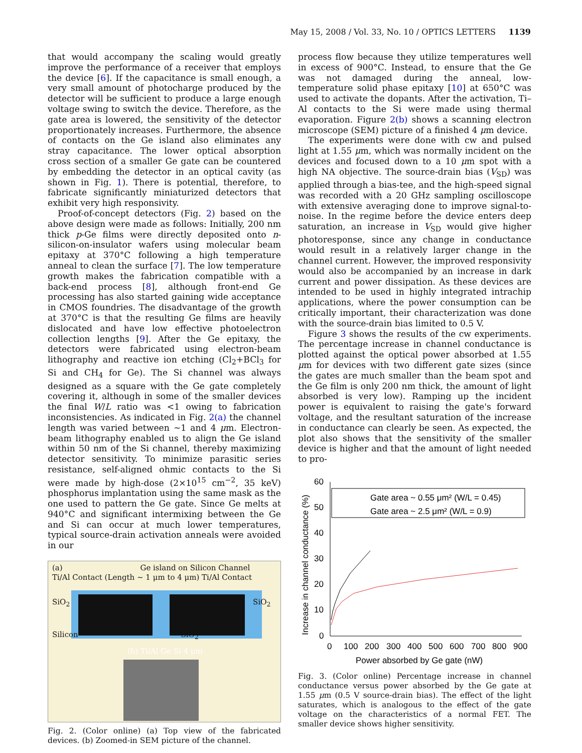May 15, 2008 / Vol. 33, No. 10 / OPTICS LETTERS 1139
that would accompany the scaling would greatly improve the performance of a receiver that employs the device [6]. If the capacitance is small enough, a very small amount of photocharge produced by the detector will be sufficient to produce a large enough voltage swing to switch the device. Therefore, as the gate area is lowered, the sensitivity of the detector proportionately increases. Furthermore, the absence of contacts on the Ge island also eliminates any stray capacitance. The lower optical absorption cross section of a smaller Ge gate can be countered by embedding the detector in an optical cavity (as shown in Fig. 1). There is potential, therefore, to fabricate significantly miniaturized detectors that exhibit very high responsivity.
Proof-of-concept detectors (Fig. 2) based on the above design were made as follows: Initially, 200 nm thick p-Ge films were directly deposited onto n-silicon-on-insulator wafers using molecular beam epitaxy at 370°C following a high temperature anneal to clean the surface [7]. The low temperature growth makes the fabrication compatible with a back-end process [8], although front-end Ge processing has also started gaining wide acceptance in CMOS foundries. The disadvantage of the growth at 370°C is that the resulting Ge films are heavily dislocated and have low effective photoelectron collection lengths [9]. After the Ge epitaxy, the detectors were fabricated using electron-beam lithography and reactive ion etching (Cl<sub>2</sub>+BCl<sub>3</sub> for Si and CH<sub>4</sub> for Ge). The Si channel was always designed as a square with the Ge gate completely covering it, although in some of the smaller devices the final W/L ratio was <1 owing to fabrication inconsistencies. As indicated in Fig. 2(a) the channel length was varied between ~1 and 4 μm. Electron-beam lithography enabled us to align the Ge island within 50 nm of the Si channel, thereby maximizing detector sensitivity. To minimize parasitic series resistance, self-aligned ohmic contacts to the Si were made by high-dose (2×10<sup>15</sup> cm<sup>−2</sup>, 35 keV) phosphorus implantation using the same mask as the one used to pattern the Ge gate. Since Ge melts at 940°C and significant intermixing between the Ge and Si can occur at much lower temperatures, typical source-drain activation anneals were avoided in our
(a) Ge island on Silicon Channel
Ti/Al Contact (Length ~ 1 μm to 4 μm) Ti/Al Contact
SiO<sub>2</sub> SiO<sub>2</sub>
Silicon SiO<sub>2</sub>
(b) Ti/Al Ge Si 4 μm
Fig. 2. (Color online) (a) Top view of the fabricated devices. (b) Zoomed-in SEM picture of the channel.
process flow because they utilize temperatures well in excess of 900°C. Instead, to ensure that the Ge was not damaged during the anneal, low-temperature solid phase epitaxy [10] at 650°C was used to activate the dopants. After the activation, Ti–Al contacts to the Si were made using thermal evaporation. Figure 2(b) shows a scanning electron microscope (SEM) picture of a finished 4 μm device.
The experiments were done with cw and pulsed light at 1.55 μm, which was normally incident on the devices and focused down to a 10 μm spot with a high NA objective. The source-drain bias (V<sub>SD</sub>) was applied through a bias-tee, and the high-speed signal was recorded with a 20 GHz sampling oscilloscope with extensive averaging done to improve signal-to-noise. In the regime before the device enters deep saturation, an increase in V<sub>SD</sub> would give higher photoresponse, since any change in conductance would result in a relatively larger change in the channel current. However, the improved responsivity would also be accompanied by an increase in dark current and power dissipation. As these devices are intended to be used in highly integrated intrachip applications, where the power consumption can be critically important, their characterization was done with the source-drain bias limited to 0.5 V.
Figure 3 shows the results of the cw experiments. The percentage increase in channel conductance is plotted against the optical power absorbed at 1.55 μm for devices with two different gate sizes (since the gates are much smaller than the beam spot and the Ge film is only 200 nm thick, the amount of light absorbed is very low). Ramping up the incident power is equivalent to raising the gate's forward voltage, and the resultant saturation of the increase in conductance can clearly be seen. As expected, the plot also shows that the sensitivity of the smaller device is higher and that the amount of light needed to pro-
Increase in channel conductance (%)
60
50
40
30
20
10
0
0
100
200
300
400
500
600
700
800
900
Power absorbed by Ge gate (nW)
Gate area ~ 0.55 μm² (W/L = 0.45)
Gate area ~ 2.5 μm² (W/L = 0.9)
Fig. 3. (Color online) Percentage increase in channel conductance versus power absorbed by the Ge gate at 1.55 μm (0.5 V source-drain bias). The effect of the light saturates, which is analogous to the effect of the gate voltage on the characteristics of a normal FET. The smaller device shows higher sensitivity.